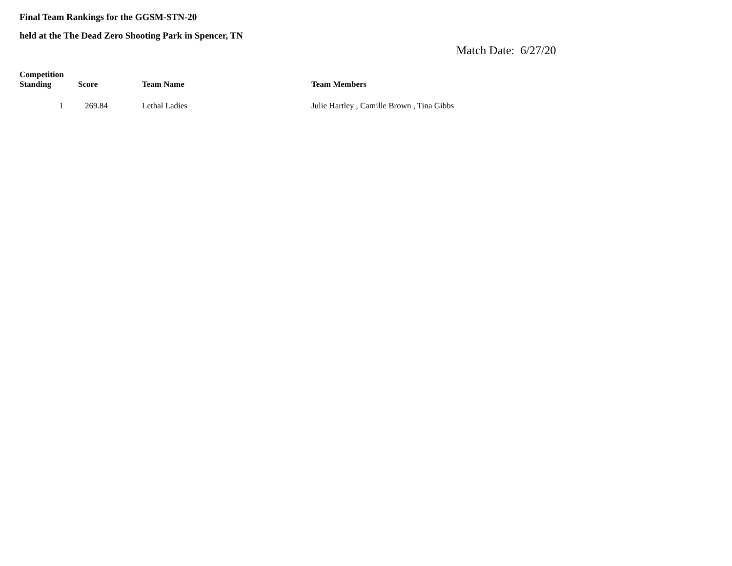Final Team Rankings for the GGSM-STN-20
held at the The Dead Zero Shooting Park in Spencer, TN
Match Date: 6/27/20
| Competition Standing | Score | Team Name | Team Members |
| --- | --- | --- | --- |
| 1 | 269.84 | Lethal Ladies | Julie Hartley , Camille Brown , Tina Gibbs |